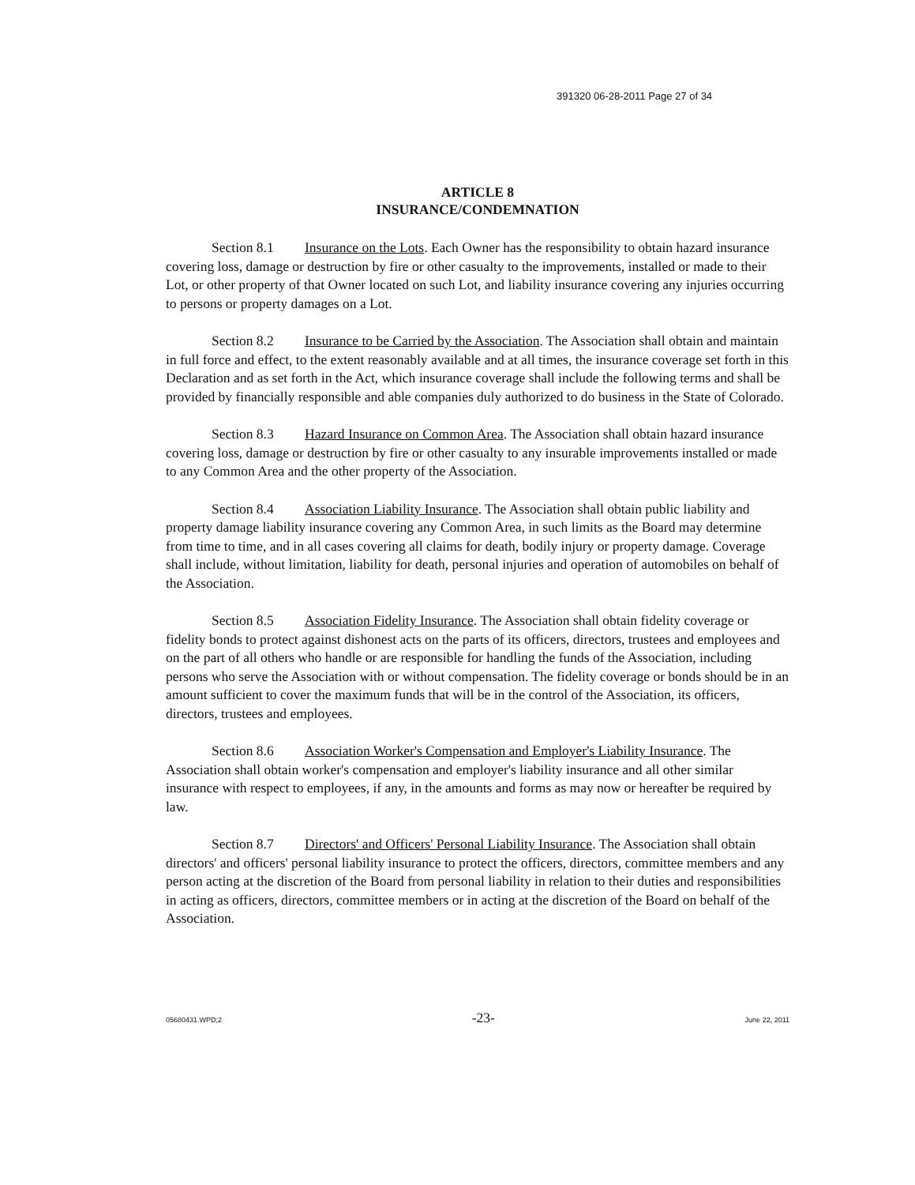391320 06-28-2011 Page 27 of 34
ARTICLE 8
INSURANCE/CONDEMNATION
Section 8.1 Insurance on the Lots. Each Owner has the responsibility to obtain hazard insurance covering loss, damage or destruction by fire or other casualty to the improvements, installed or made to their Lot, or other property of that Owner located on such Lot, and liability insurance covering any injuries occurring to persons or property damages on a Lot.
Section 8.2 Insurance to be Carried by the Association. The Association shall obtain and maintain in full force and effect, to the extent reasonably available and at all times, the insurance coverage set forth in this Declaration and as set forth in the Act, which insurance coverage shall include the following terms and shall be provided by financially responsible and able companies duly authorized to do business in the State of Colorado.
Section 8.3 Hazard Insurance on Common Area. The Association shall obtain hazard insurance covering loss, damage or destruction by fire or other casualty to any insurable improvements installed or made to any Common Area and the other property of the Association.
Section 8.4 Association Liability Insurance. The Association shall obtain public liability and property damage liability insurance covering any Common Area, in such limits as the Board may determine from time to time, and in all cases covering all claims for death, bodily injury or property damage. Coverage shall include, without limitation, liability for death, personal injuries and operation of automobiles on behalf of the Association.
Section 8.5 Association Fidelity Insurance. The Association shall obtain fidelity coverage or fidelity bonds to protect against dishonest acts on the parts of its officers, directors, trustees and employees and on the part of all others who handle or are responsible for handling the funds of the Association, including persons who serve the Association with or without compensation. The fidelity coverage or bonds should be in an amount sufficient to cover the maximum funds that will be in the control of the Association, its officers, directors, trustees and employees.
Section 8.6 Association Worker's Compensation and Employer's Liability Insurance. The Association shall obtain worker's compensation and employer's liability insurance and all other similar insurance with respect to employees, if any, in the amounts and forms as may now or hereafter be required by law.
Section 8.7 Directors' and Officers' Personal Liability Insurance. The Association shall obtain directors' and officers' personal liability insurance to protect the officers, directors, committee members and any person acting at the discretion of the Board from personal liability in relation to their duties and responsibilities in acting as officers, directors, committee members or in acting at the discretion of the Board on behalf of the Association.
05680431.WPD;2 -23- June 22, 2011